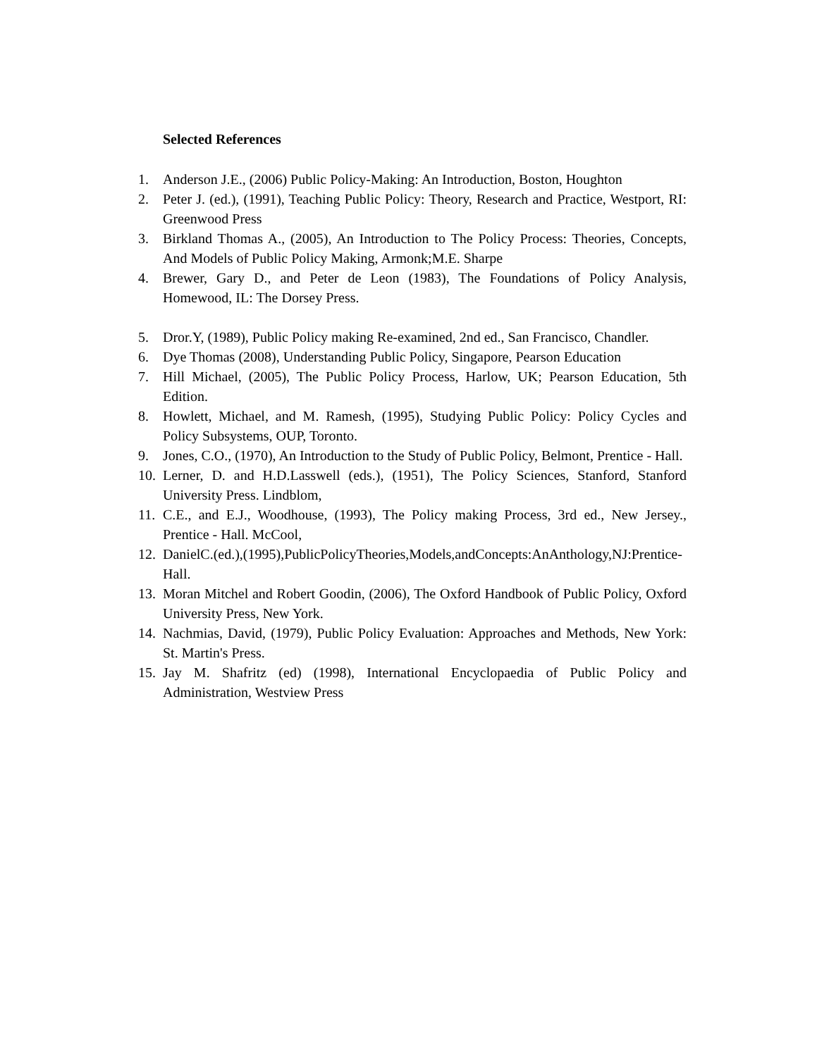Selected References
1. Anderson J.E., (2006) Public Policy-Making: An Introduction, Boston, Houghton
2. Peter J. (ed.), (1991), Teaching Public Policy: Theory, Research and Practice, Westport, RI: Greenwood Press
3. Birkland Thomas A., (2005), An Introduction to The Policy Process: Theories, Concepts, And Models of Public Policy Making, Armonk;M.E. Sharpe
4. Brewer, Gary D., and Peter de Leon (1983), The Foundations of Policy Analysis, Homewood, IL: The Dorsey Press.
5. Dror.Y, (1989), Public Policy making Re-examined, 2nd ed., San Francisco, Chandler.
6. Dye Thomas (2008), Understanding Public Policy, Singapore, Pearson Education
7. Hill Michael, (2005), The Public Policy Process, Harlow, UK; Pearson Education, 5th Edition.
8. Howlett, Michael, and M. Ramesh, (1995), Studying Public Policy: Policy Cycles and Policy Subsystems, OUP, Toronto.
9. Jones, C.O., (1970), An Introduction to the Study of Public Policy, Belmont, Prentice - Hall.
10. Lerner, D. and H.D.Lasswell (eds.), (1951), The Policy Sciences, Stanford, Stanford University Press. Lindblom,
11. C.E., and E.J., Woodhouse, (1993), The Policy making Process, 3rd ed., New Jersey., Prentice - Hall. McCool,
12. DanielC.(ed.),(1995),PublicPolicyTheories,Models,andConcepts:AnAnthology,NJ:Prentice-Hall.
13. Moran Mitchel and Robert Goodin, (2006), The Oxford Handbook of Public Policy, Oxford University Press, New York.
14. Nachmias, David, (1979), Public Policy Evaluation: Approaches and Methods, New York: St. Martin's Press.
15. Jay M. Shafritz (ed) (1998), International Encyclopaedia of Public Policy and Administration, Westview Press